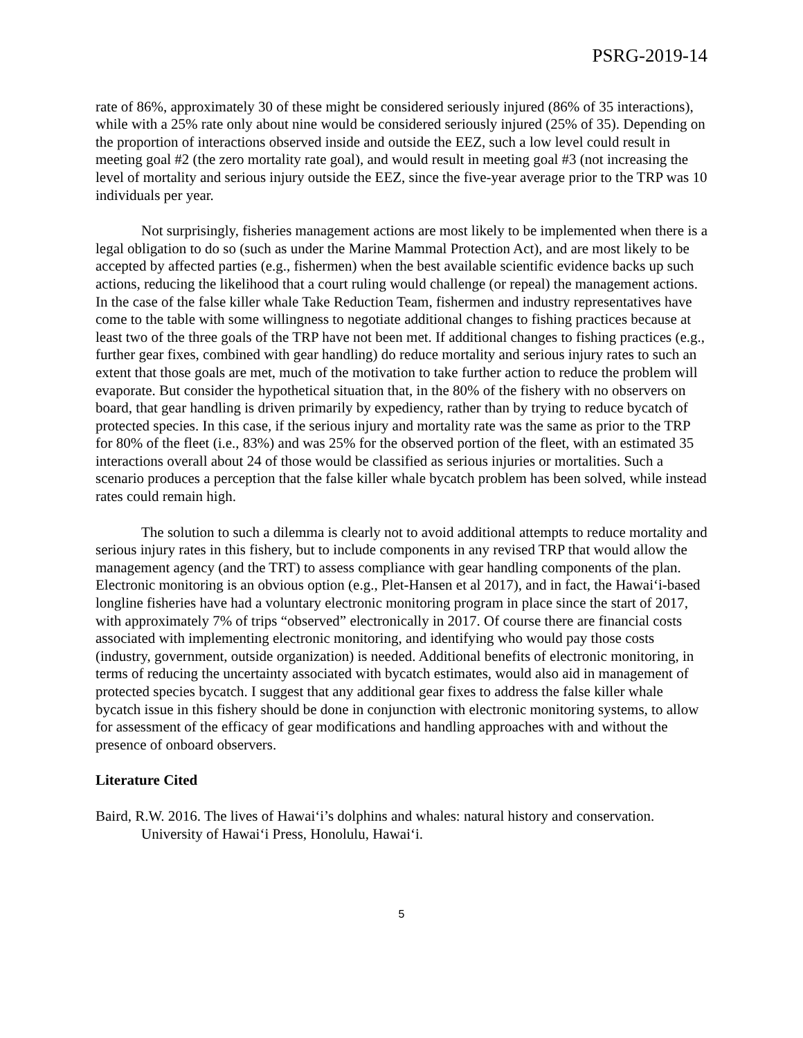PSRG-2019-14
rate of 86%, approximately 30 of these might be considered seriously injured (86% of 35 interactions), while with a 25% rate only about nine would be considered seriously injured (25% of 35). Depending on the proportion of interactions observed inside and outside the EEZ, such a low level could result in meeting goal #2 (the zero mortality rate goal), and would result in meeting goal #3 (not increasing the level of mortality and serious injury outside the EEZ, since the five-year average prior to the TRP was 10 individuals per year.
Not surprisingly, fisheries management actions are most likely to be implemented when there is a legal obligation to do so (such as under the Marine Mammal Protection Act), and are most likely to be accepted by affected parties (e.g., fishermen) when the best available scientific evidence backs up such actions, reducing the likelihood that a court ruling would challenge (or repeal) the management actions. In the case of the false killer whale Take Reduction Team, fishermen and industry representatives have come to the table with some willingness to negotiate additional changes to fishing practices because at least two of the three goals of the TRP have not been met. If additional changes to fishing practices (e.g., further gear fixes, combined with gear handling) do reduce mortality and serious injury rates to such an extent that those goals are met, much of the motivation to take further action to reduce the problem will evaporate. But consider the hypothetical situation that, in the 80% of the fishery with no observers on board, that gear handling is driven primarily by expediency, rather than by trying to reduce bycatch of protected species. In this case, if the serious injury and mortality rate was the same as prior to the TRP for 80% of the fleet (i.e., 83%) and was 25% for the observed portion of the fleet, with an estimated 35 interactions overall about 24 of those would be classified as serious injuries or mortalities. Such a scenario produces a perception that the false killer whale bycatch problem has been solved, while instead rates could remain high.
The solution to such a dilemma is clearly not to avoid additional attempts to reduce mortality and serious injury rates in this fishery, but to include components in any revised TRP that would allow the management agency (and the TRT) to assess compliance with gear handling components of the plan. Electronic monitoring is an obvious option (e.g., Plet-Hansen et al 2017), and in fact, the Hawai‘i-based longline fisheries have had a voluntary electronic monitoring program in place since the start of 2017, with approximately 7% of trips “observed” electronically in 2017. Of course there are financial costs associated with implementing electronic monitoring, and identifying who would pay those costs (industry, government, outside organization) is needed. Additional benefits of electronic monitoring, in terms of reducing the uncertainty associated with bycatch estimates, would also aid in management of protected species bycatch. I suggest that any additional gear fixes to address the false killer whale bycatch issue in this fishery should be done in conjunction with electronic monitoring systems, to allow for assessment of the efficacy of gear modifications and handling approaches with and without the presence of onboard observers.
Literature Cited
Baird, R.W. 2016. The lives of Hawai‘i’s dolphins and whales: natural history and conservation. University of Hawai‘i Press, Honolulu, Hawai‘i.
5